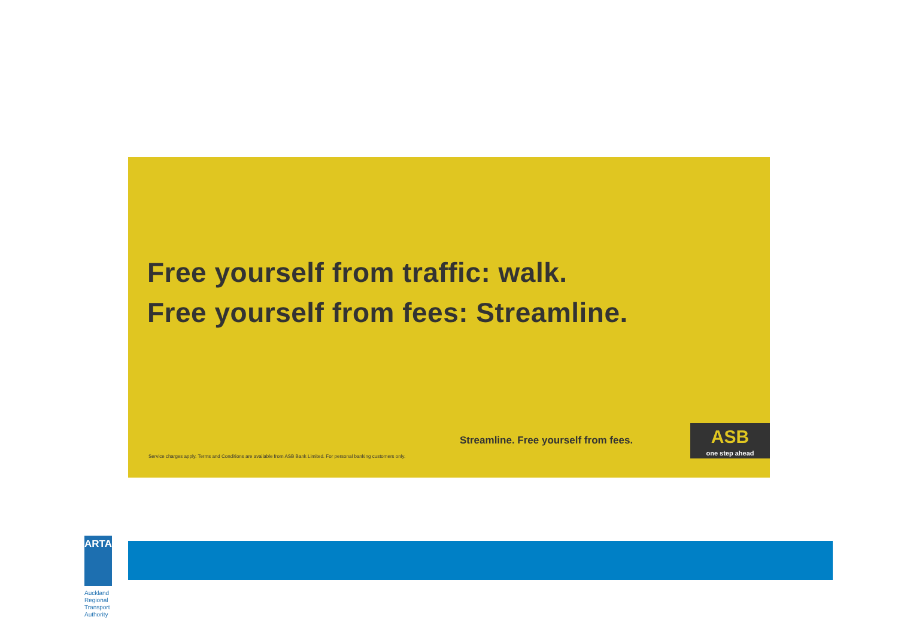Free yourself from traffic: walk.
Free yourself from fees: Streamline.
Streamline. Free yourself from fees.
ASB
one step ahead
Service charges apply. Terms and Conditions are available from ASB Bank Limited. For personal banking customers only.
ARTA
Auckland Regional Transport Authority